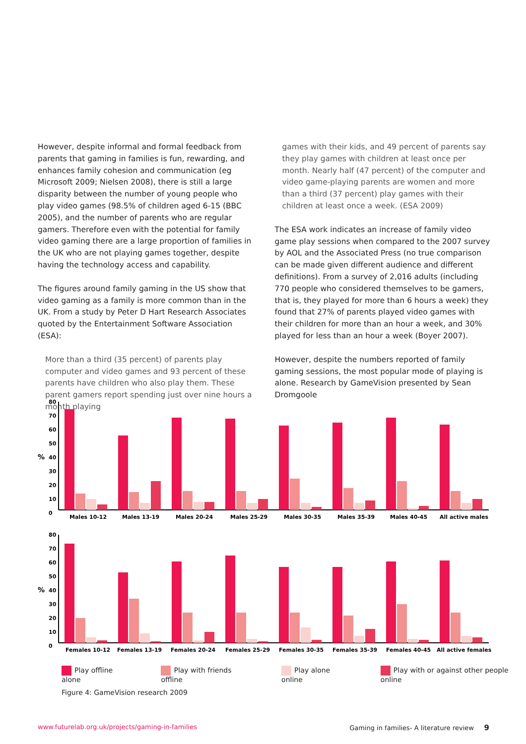However, despite informal and formal feedback from parents that gaming in families is fun, rewarding, and enhances family cohesion and communication (eg Microsoft 2009; Nielsen 2008), there is still a large disparity between the number of young people who play video games (98.5% of children aged 6-15 (BBC 2005), and the number of parents who are regular gamers. Therefore even with the potential for family video gaming there are a large proportion of families in the UK who are not playing games together, despite having the technology access and capability.
The figures around family gaming in the US show that video gaming as a family is more common than in the UK. From a study by Peter D Hart Research Associates quoted by the Entertainment Software Association (ESA):
More than a third (35 percent) of parents play computer and video games and 93 percent of these parents have children who also play them. These parent gamers report spending just over nine hours a month playing
games with their kids, and 49 percent of parents say they play games with children at least once per month. Nearly half (47 percent) of the computer and video game-playing parents are women and more than a third (37 percent) play games with their children at least once a week. (ESA 2009)
The ESA work indicates an increase of family video game play sessions when compared to the 2007 survey by AOL and the Associated Press (no true comparison can be made given different audience and different definitions). From a survey of 2,016 adults (including 770 people who considered themselves to be gamers, that is, they played for more than 6 hours a week) they found that 27% of parents played video games with their children for more than an hour a week, and 30% played for less than an hour a week (Boyer 2007).
However, despite the numbers reported of family gaming sessions, the most popular mode of playing is alone. Research by GameVision presented by Sean Dromgoole
80
70
60
50
%
40
30
20
10
0
Males 10-12
Males 13-19
Males 20-24
Males 25-29
Males 30-35
Males 35-39
Males 40-45
All active males
80
70
60
50
%
40
30
20
10
0
Females 10-12
Females 13-19
Females 20-24
Females 25-29
Females 30-35
Females 35-39
Females 40-45
All active females
Play offline alone Play with friends offline Play alone online Play with or against other people online
Figure 4: GameVision research 2009
www.futurelab.org.uk/projects/gaming-in-families Gaming in families- A literature review 9